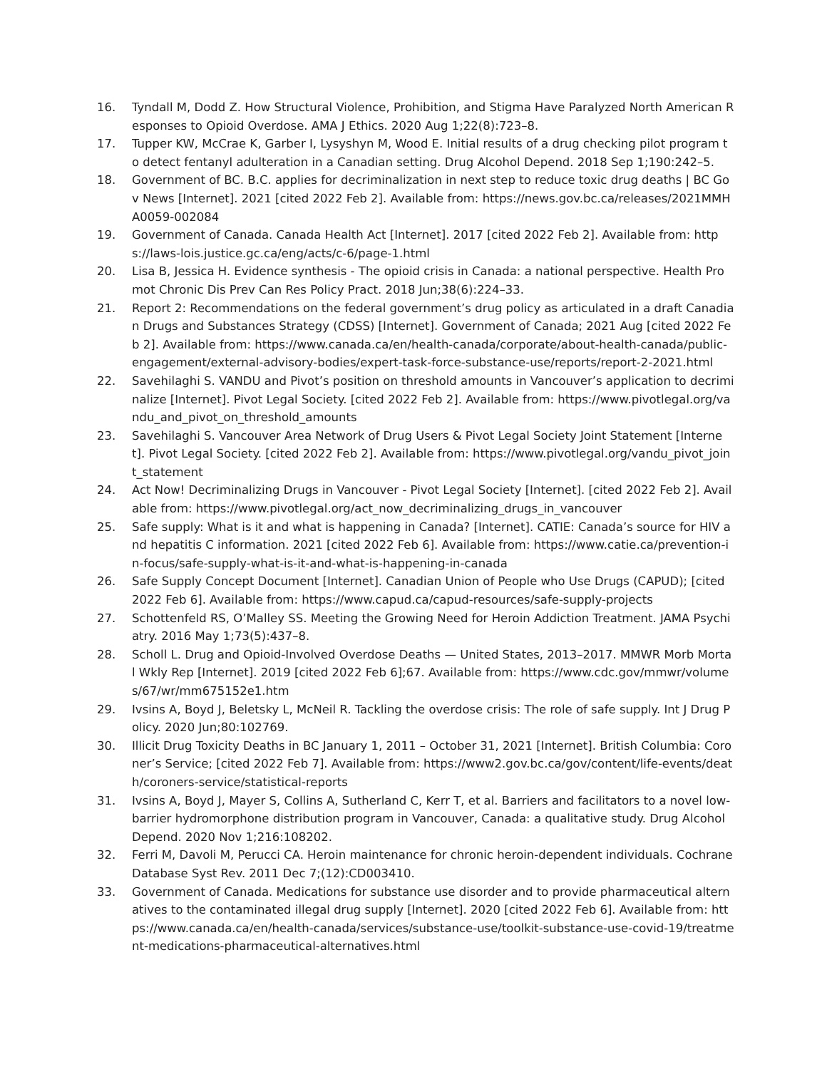16. Tyndall M, Dodd Z. How Structural Violence, Prohibition, and Stigma Have Paralyzed North American Responses to Opioid Overdose. AMA J Ethics. 2020 Aug 1;22(8):723–8.
17. Tupper KW, McCrae K, Garber I, Lysyshyn M, Wood E. Initial results of a drug checking pilot program to detect fentanyl adulteration in a Canadian setting. Drug Alcohol Depend. 2018 Sep 1;190:242–5.
18. Government of BC. B.C. applies for decriminalization in next step to reduce toxic drug deaths | BC Gov News [Internet]. 2021 [cited 2022 Feb 2]. Available from: https://news.gov.bc.ca/releases/2021MMHA0059-002084
19. Government of Canada. Canada Health Act [Internet]. 2017 [cited 2022 Feb 2]. Available from: https://laws-lois.justice.gc.ca/eng/acts/c-6/page-1.html
20. Lisa B, Jessica H. Evidence synthesis - The opioid crisis in Canada: a national perspective. Health Promot Chronic Dis Prev Can Res Policy Pract. 2018 Jun;38(6):224–33.
21. Report 2: Recommendations on the federal government’s drug policy as articulated in a draft Canadian Drugs and Substances Strategy (CDSS) [Internet]. Government of Canada; 2021 Aug [cited 2022 Feb 2]. Available from: https://www.canada.ca/en/health-canada/corporate/about-health-canada/public-engagement/external-advisory-bodies/expert-task-force-substance-use/reports/report-2-2021.html
22. Savehilaghi S. VANDU and Pivot’s position on threshold amounts in Vancouver’s application to decriminalize [Internet]. Pivot Legal Society. [cited 2022 Feb 2]. Available from: https://www.pivotlegal.org/vandu_and_pivot_on_threshold_amounts
23. Savehilaghi S. Vancouver Area Network of Drug Users & Pivot Legal Society Joint Statement [Internet]. Pivot Legal Society. [cited 2022 Feb 2]. Available from: https://www.pivotlegal.org/vandu_pivot_joint_statement
24. Act Now! Decriminalizing Drugs in Vancouver - Pivot Legal Society [Internet]. [cited 2022 Feb 2]. Available from: https://www.pivotlegal.org/act_now_decriminalizing_drugs_in_vancouver
25. Safe supply: What is it and what is happening in Canada? [Internet]. CATIE: Canada’s source for HIV and hepatitis C information. 2021 [cited 2022 Feb 6]. Available from: https://www.catie.ca/prevention-in-focus/safe-supply-what-is-it-and-what-is-happening-in-canada
26. Safe Supply Concept Document [Internet]. Canadian Union of People who Use Drugs (CAPUD); [cited 2022 Feb 6]. Available from: https://www.capud.ca/capud-resources/safe-supply-projects
27. Schottenfeld RS, O’Malley SS. Meeting the Growing Need for Heroin Addiction Treatment. JAMA Psychiatry. 2016 May 1;73(5):437–8.
28. Scholl L. Drug and Opioid-Involved Overdose Deaths — United States, 2013–2017. MMWR Morb Mortal Wkly Rep [Internet]. 2019 [cited 2022 Feb 6];67. Available from: https://www.cdc.gov/mmwr/volumes/67/wr/mm675152e1.htm
29. Ivsins A, Boyd J, Beletsky L, McNeil R. Tackling the overdose crisis: The role of safe supply. Int J Drug Policy. 2020 Jun;80:102769.
30. Illicit Drug Toxicity Deaths in BC January 1, 2011 – October 31, 2021 [Internet]. British Columbia: Coroner’s Service; [cited 2022 Feb 7]. Available from: https://www2.gov.bc.ca/gov/content/life-events/death/coroners-service/statistical-reports
31. Ivsins A, Boyd J, Mayer S, Collins A, Sutherland C, Kerr T, et al. Barriers and facilitators to a novel low-barrier hydromorphone distribution program in Vancouver, Canada: a qualitative study. Drug Alcohol Depend. 2020 Nov 1;216:108202.
32. Ferri M, Davoli M, Perucci CA. Heroin maintenance for chronic heroin-dependent individuals. Cochrane Database Syst Rev. 2011 Dec 7;(12):CD003410.
33. Government of Canada. Medications for substance use disorder and to provide pharmaceutical alternatives to the contaminated illegal drug supply [Internet]. 2020 [cited 2022 Feb 6]. Available from: https://www.canada.ca/en/health-canada/services/substance-use/toolkit-substance-use-covid-19/treatment-medications-pharmaceutical-alternatives.html